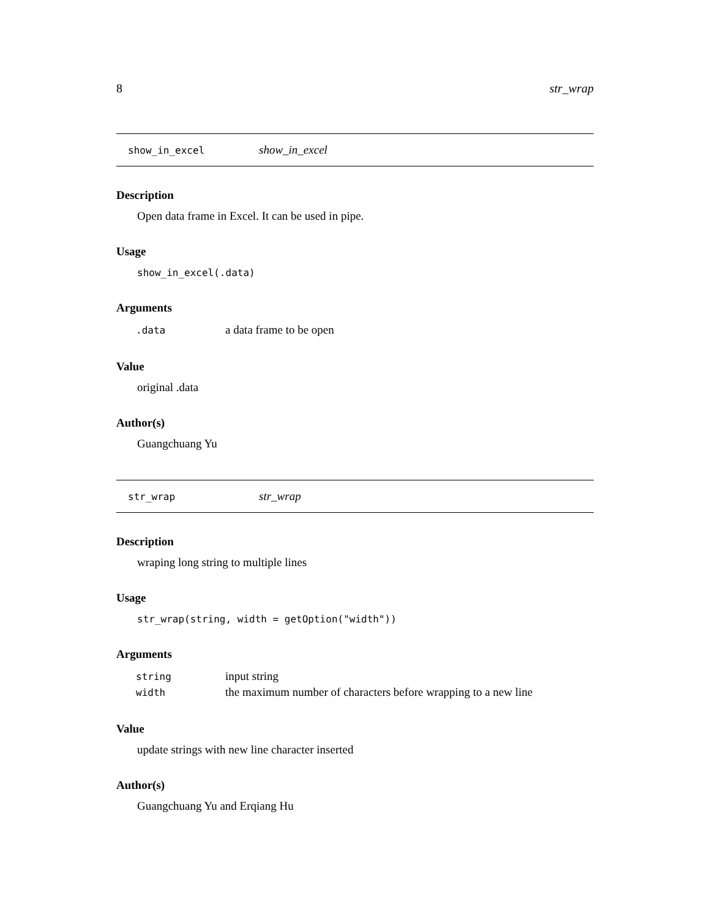8 str_wrap
show_in_excel show_in_excel
Description
Open data frame in Excel. It can be used in pipe.
Usage
show_in_excel(.data)
Arguments
| .data | a data frame to be open |
Value
original .data
Author(s)
Guangchuang Yu
str_wrap str_wrap
Description
wraping long string to multiple lines
Usage
str_wrap(string, width = getOption("width"))
Arguments
| string | input string |
| width | the maximum number of characters before wrapping to a new line |
Value
update strings with new line character inserted
Author(s)
Guangchuang Yu and Erqiang Hu